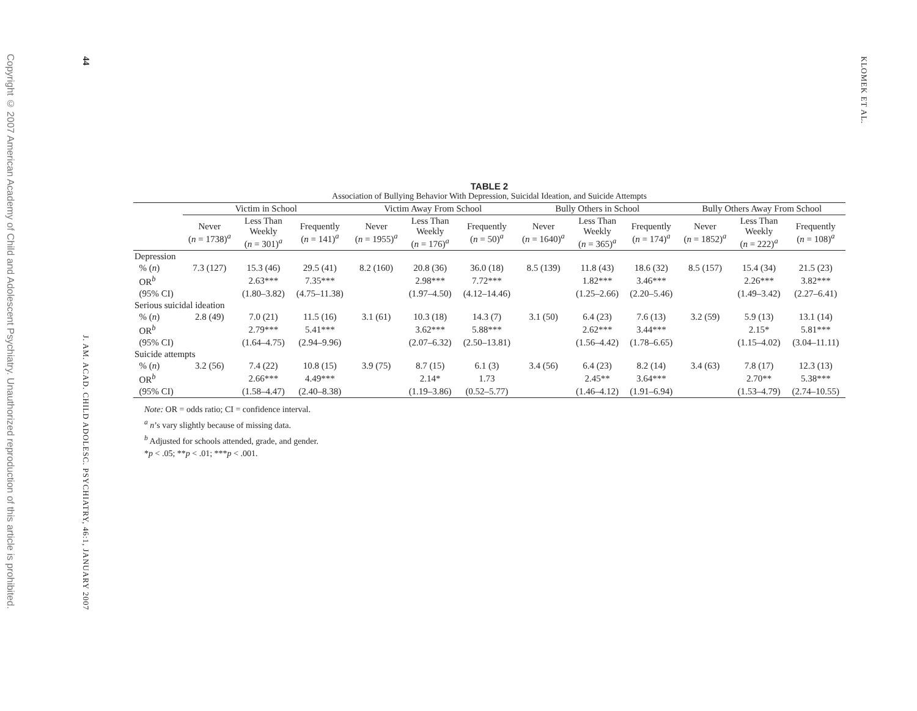Copyright © 2007 American Academy of Child and Adolescent Psychiatry. Unauthorized reproduction of this article is prohibited.
44
J. AM. ACAD. CHILD ADOLESC. PSYCHIATRY, 46:1, JANUARY 2007
KLOMEK ET AL.
TABLE 2
Association of Bullying Behavior With Depression, Suicidal Ideation, and Suicide Attempts
| | Victim in School | | | Victim Away From School | | | Bully Others in School | | | Bully Others Away From School | | |
| --- | --- | --- | --- | --- | --- | --- | --- | --- | --- | --- | --- | --- |
| | Never ( n = 1738)<sup>a</sup> | Less Than Weekly ( n = 301)<sup>a</sup> | Frequently ( n = 141)<sup>a</sup> | Never ( n = 1955)<sup>a</sup> | Less Than Weekly ( n = 176)<sup>a</sup> | Frequently ( n = 50)<sup>a</sup> | Never ( n = 1640)<sup>a</sup> | Less Than Weekly ( n = 365)<sup>a</sup> | Frequently ( n = 174)<sup>a</sup> | Never ( n = 1852)<sup>a</sup> | Less Than Weekly ( n = 222)<sup>a</sup> | Frequently ( n = 108)<sup>a</sup> |
| Depression | | | | | | | | | | | | |
| % ( n ) | 7.3 (127) | 15.3 (46) | 29.5 (41) | 8.2 (160) | 20.8 (36) | 36.0 (18) | 8.5 (139) | 11.8 (43) | 18.6 (32) | 8.5 (157) | 15.4 (34) | 21.5 (23) |
| OR<sup>b</sup> | | 2.63*** | 7.35*** | | 2.98*** | 7.72*** | | 1.82*** | 3.46*** | | 2.26*** | 3.82*** |
| (95% CI) | | (1.80–3.82) | (4.75–11.38) | | (1.97–4.50) | (4.12–14.46) | | (1.25–2.66) | (2.20–5.46) | | (1.49–3.42) | (2.27–6.41) |
| Serious suicidal ideation | | | | | | | | | | | | |
| % ( n ) | 2.8 (49) | 7.0 (21) | 11.5 (16) | 3.1 (61) | 10.3 (18) | 14.3 (7) | 3.1 (50) | 6.4 (23) | 7.6 (13) | 3.2 (59) | 5.9 (13) | 13.1 (14) |
| OR<sup>b</sup> | | 2.79*** | 5.41*** | | 3.62*** | 5.88*** | | 2.62*** | 3.44*** | | 2.15* | 5.81*** |
| (95% CI) | | (1.64–4.75) | (2.94–9.96) | | (2.07–6.32) | (2.50–13.81) | | (1.56–4.42) | (1.78–6.65) | | (1.15–4.02) | (3.04–11.11) |
| Suicide attempts | | | | | | | | | | | | |
| % ( n ) | 3.2 (56) | 7.4 (22) | 10.8 (15) | 3.9 (75) | 8.7 (15) | 6.1 (3) | 3.4 (56) | 6.4 (23) | 8.2 (14) | 3.4 (63) | 7.8 (17) | 12.3 (13) |
| OR<sup>b</sup> | | 2.66*** | 4.49*** | | 2.14* | 1.73 | | 2.45** | 3.64*** | | 2.70** | 5.38*** |
| (95% CI) | | (1.58–4.47) | (2.40–8.38) | | (1.19–3.86) | (0.52–5.77) | | (1.46–4.12) | (1.91–6.94) | | (1.53–4.79) | (2.74–10.55) |
Note: OR = odds ratio; CI = confidence interval.
<sup>a</sup> n’s vary slightly because of missing data.
<sup>b</sup> Adjusted for schools attended, grade, and gender.
*p < .05; **p < .01; ***p < .001.